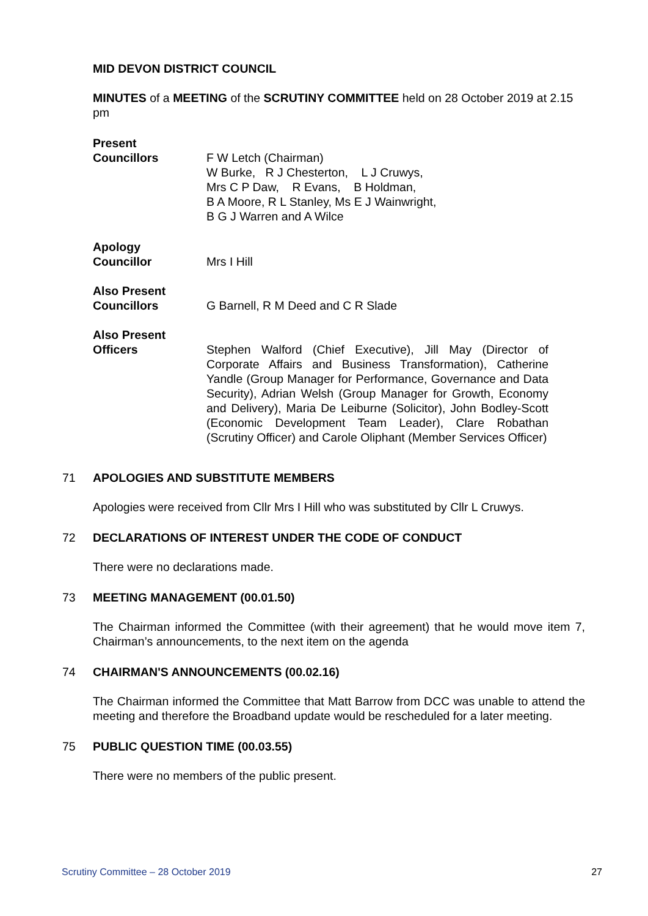MID DEVON DISTRICT COUNCIL
MINUTES of a MEETING of the SCRUTINY COMMITTEE held on 28 October 2019 at 2.15 pm
Present
Councillors
F W Letch (Chairman)
W Burke, R J Chesterton, L J Cruwys,
Mrs C P Daw, R Evans, B Holdman,
B A Moore, R L Stanley, Ms E J Wainwright,
B G J Warren and A Wilce
Apology
Councillor
Mrs I Hill
Also Present
Councillors
G Barnell, R M Deed and C R Slade
Also Present
Officers
Stephen Walford (Chief Executive), Jill May (Director of Corporate Affairs and Business Transformation), Catherine Yandle (Group Manager for Performance, Governance and Data Security), Adrian Welsh (Group Manager for Growth, Economy and Delivery), Maria De Leiburne (Solicitor), John Bodley-Scott (Economic Development Team Leader), Clare Robathan (Scrutiny Officer) and Carole Oliphant (Member Services Officer)
71 APOLOGIES AND SUBSTITUTE MEMBERS
Apologies were received from Cllr Mrs I Hill who was substituted by Cllr L Cruwys.
72 DECLARATIONS OF INTEREST UNDER THE CODE OF CONDUCT
There were no declarations made.
73 MEETING MANAGEMENT (00.01.50)
The Chairman informed the Committee (with their agreement) that he would move item 7, Chairman’s announcements, to the next item on the agenda
74 CHAIRMAN'S ANNOUNCEMENTS (00.02.16)
The Chairman informed the Committee that Matt Barrow from DCC was unable to attend the meeting and therefore the Broadband update would be rescheduled for a later meeting.
75 PUBLIC QUESTION TIME (00.03.55)
There were no members of the public present.
Scrutiny Committee – 28 October 2019 27